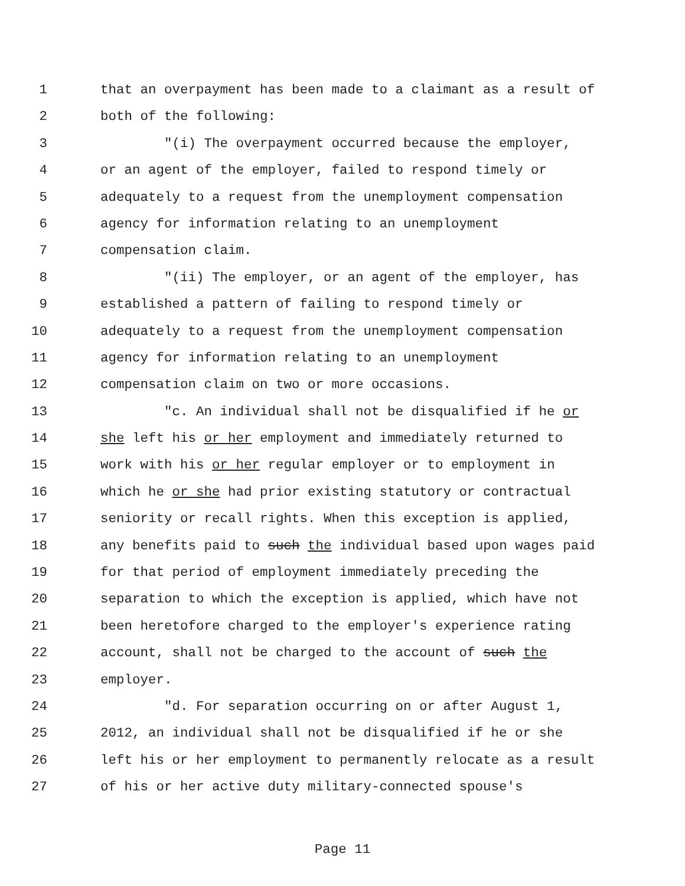1 that an overpayment has been made to a claimant as a result of
2 both of the following:
3 "(i) The overpayment occurred because the employer,
4 or an agent of the employer, failed to respond timely or
5 adequately to a request from the unemployment compensation
6 agency for information relating to an unemployment
7 compensation claim.
8 "(ii) The employer, or an agent of the employer, has
9 established a pattern of failing to respond timely or
10 adequately to a request from the unemployment compensation
11 agency for information relating to an unemployment
12 compensation claim on two or more occasions.
13 "c. An individual shall not be disqualified if he or
14 she left his or her employment and immediately returned to
15 work with his or her regular employer or to employment in
16 which he or she had prior existing statutory or contractual
17 seniority or recall rights. When this exception is applied,
18 any benefits paid to such the individual based upon wages paid
19 for that period of employment immediately preceding the
20 separation to which the exception is applied, which have not
21 been heretofore charged to the employer's experience rating
22 account, shall not be charged to the account of such the
23 employer.
24 "d. For separation occurring on or after August 1,
25 2012, an individual shall not be disqualified if he or she
26 left his or her employment to permanently relocate as a result
27 of his or her active duty military-connected spouse's
Page 11